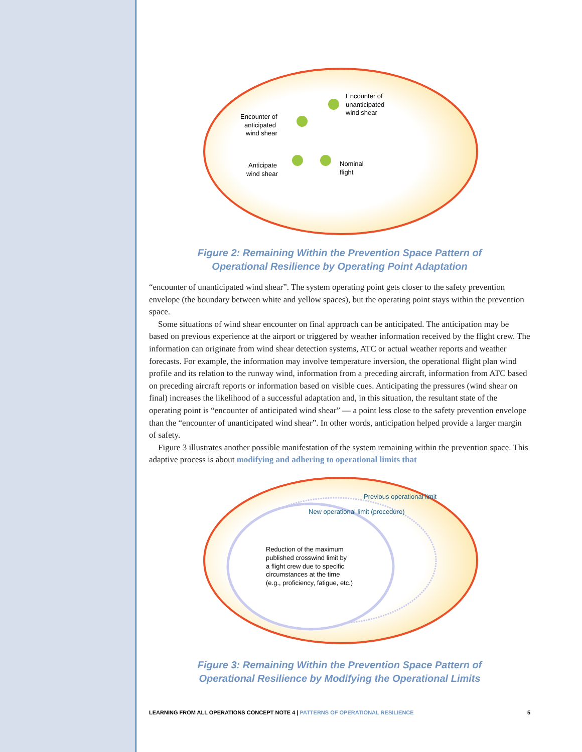Encounter of
anticipated
wind shear
Encounter of
unanticipated
wind shear
Anticipate
wind shear
Nominal
flight
Figure 2: Remaining Within the Prevention Space Pattern of
Operational Resilience by Operating Point Adaptation
“encounter of unanticipated wind shear”. The system operating point gets closer to the safety prevention envelope (the boundary between white and yellow spaces), but the operating point stays within the prevention space.
Some situations of wind shear encounter on final approach can be anticipated. The anticipation may be based on previous experience at the airport or triggered by weather information received by the flight crew. The information can originate from wind shear detection systems, ATC or actual weather reports and weather forecasts. For example, the information may involve temperature inversion, the operational flight plan wind profile and its relation to the runway wind, information from a preceding aircraft, information from ATC based on preceding aircraft reports or information based on visible cues. Anticipating the pressures (wind shear on final) increases the likelihood of a successful adaptation and, in this situation, the resultant state of the operating point is “encounter of anticipated wind shear” — a point less close to the safety prevention envelope than the “encounter of unanticipated wind shear”. In other words, anticipation helped provide a larger margin of safety.
Figure 3 illustrates another possible manifestation of the system remaining within the prevention space. This adaptive process is about modifying and adhering to operational limits that
Previous operational limit
New operational limit (procedure)
Reduction of the maximum
published crosswind limit by
a flight crew due to specific
circumstances at the time
(e.g., proficiency, fatigue, etc.)
Figure 3: Remaining Within the Prevention Space Pattern of
Operational Resilience by Modifying the Operational Limits
LEARNING FROM ALL OPERATIONS CONCEPT NOTE 4 | PATTERNS OF OPERATIONAL RESILIENCE 5